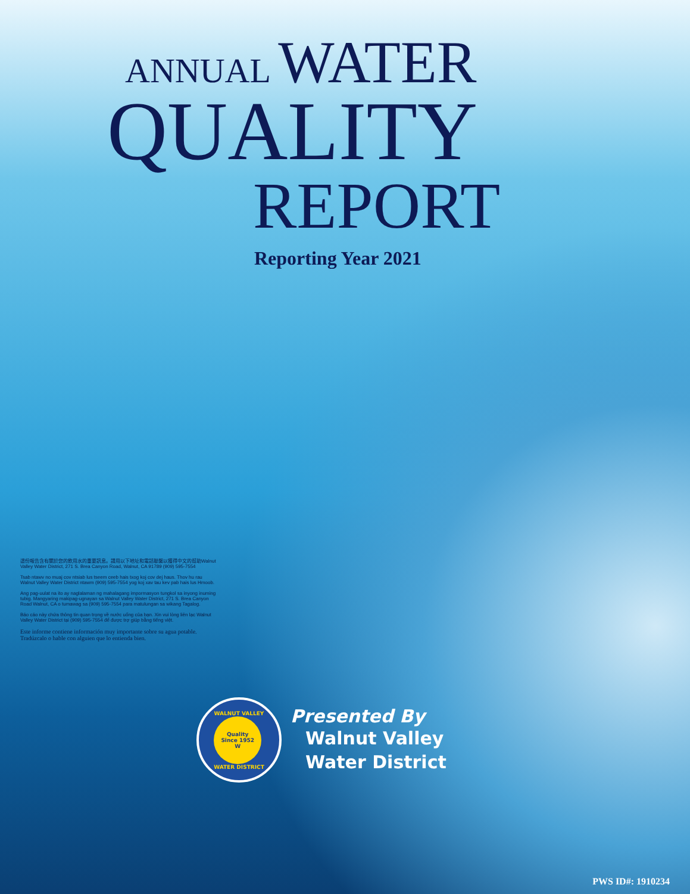ANNUAL WATER
QUALITY
REPORT
Reporting Year 2021
這份報告含有關於您的飲用水的重要訊息。請用以下地址和電話聯繫以獲得中文的幫助Walnut Valley Water District, 271 S. Brea Canyon Road, Walnut, CA 91789 (909) 595-7554
Tsab ntawv no muaj cov ntsiab lus tseem ceeb hais txog koj cov dej haus. Thov hu rau Walnut Valley Water District ntawm (909) 595-7554 yog koj xav tau kev pab hais lus Hmoob.
Ang pag-uulat na ito ay naglalaman ng mahalagang impormasyon tungkol sa inyong inuming tubig. Mangyaring makipag-ugnayan sa Walnut Valley Water District, 271 S. Brea Canyon Road Walnut, CA o tumawag sa (909) 595-7554 para matulungan sa wikang Tagalog.
Báo cáo này chứa thông tin quan trọng về nước uống của bạn. Xin vui lòng liên lạc Walnut Valley Water District tại (909) 595-7554 để được trợ giúp bằng tiếng việt.
Este informe contiene información muy importante sobre su agua potable. Tradúzcalo o hable con alguien que lo entienda bien.
WALNUT VALLEY
Quality
Since 1952
W
WATER DISTRICT
Presented By
Walnut Valley
Water District
PWS ID#: 1910234